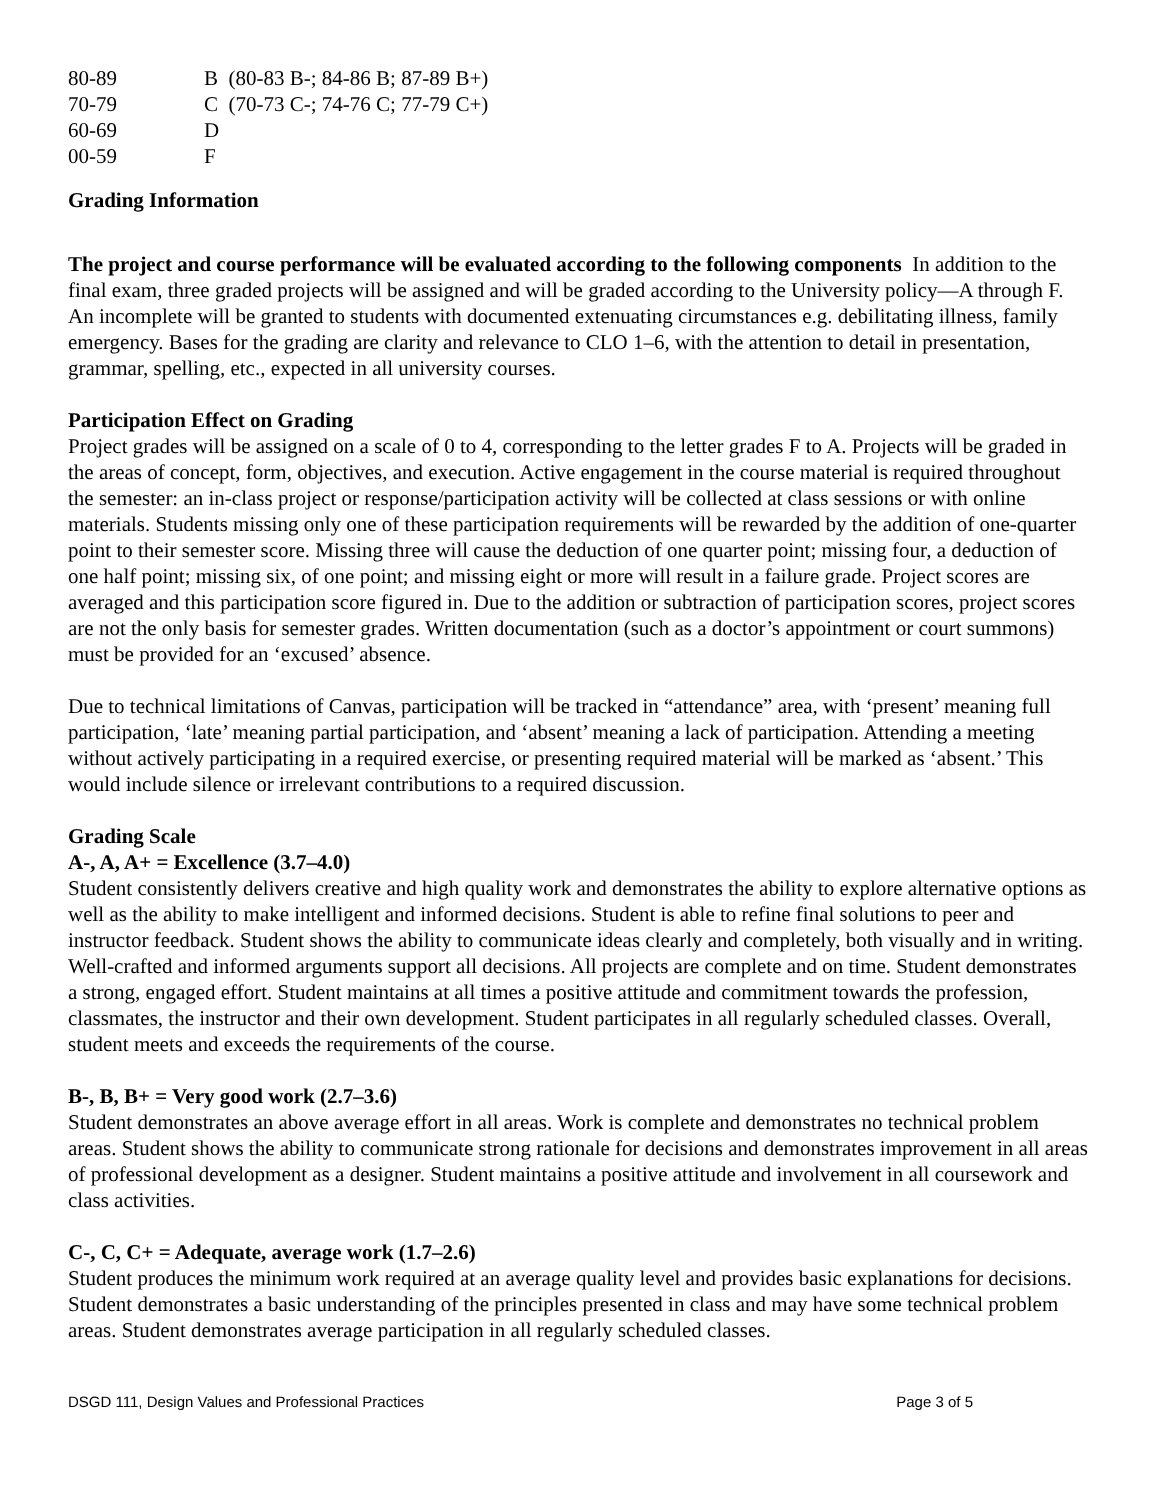| 80-89 | B (80-83 B-; 84-86 B; 87-89 B+) |
| 70-79 | C (70-73 C-; 74-76 C; 77-79 C+) |
| 60-69 | D |
| 00-59 | F |
Grading Information
The project and course performance will be evaluated according to the following components In addition to the final exam, three graded projects will be assigned and will be graded according to the University policy—A through F. An incomplete will be granted to students with documented extenuating circumstances e.g. debilitating illness, family emergency. Bases for the grading are clarity and relevance to CLO 1–6, with the attention to detail in presentation, grammar, spelling, etc., expected in all university courses.
Participation Effect on Grading
Project grades will be assigned on a scale of 0 to 4, corresponding to the letter grades F to A. Projects will be graded in the areas of concept, form, objectives, and execution. Active engagement in the course material is required throughout the semester: an in-class project or response/participation activity will be collected at class sessions or with online materials. Students missing only one of these participation requirements will be rewarded by the addition of one-quarter point to their semester score. Missing three will cause the deduction of one quarter point; missing four, a deduction of one half point; missing six, of one point; and missing eight or more will result in a failure grade. Project scores are averaged and this participation score figured in. Due to the addition or subtraction of participation scores, project scores are not the only basis for semester grades. Written documentation (such as a doctor’s appointment or court summons) must be provided for an ‘excused’ absence.
Due to technical limitations of Canvas, participation will be tracked in “attendance” area, with ‘present’ meaning full participation, ‘late’ meaning partial participation, and ‘absent’ meaning a lack of participation. Attending a meeting without actively participating in a required exercise, or presenting required material will be marked as ‘absent.’ This would include silence or irrelevant contributions to a required discussion.
Grading Scale
A-, A, A+ = Excellence (3.7–4.0)
Student consistently delivers creative and high quality work and demonstrates the ability to explore alternative options as well as the ability to make intelligent and informed decisions. Student is able to refine final solutions to peer and instructor feedback. Student shows the ability to communicate ideas clearly and completely, both visually and in writing. Well-crafted and informed arguments support all decisions. All projects are complete and on time. Student demonstrates a strong, engaged effort. Student maintains at all times a positive attitude and commitment towards the profession, classmates, the instructor and their own development. Student participates in all regularly scheduled classes. Overall, student meets and exceeds the requirements of the course.
B-, B, B+ = Very good work (2.7–3.6)
Student demonstrates an above average effort in all areas. Work is complete and demonstrates no technical problem areas. Student shows the ability to communicate strong rationale for decisions and demonstrates improvement in all areas of professional development as a designer. Student maintains a positive attitude and involvement in all coursework and class activities.
C-, C, C+ = Adequate, average work (1.7–2.6)
Student produces the minimum work required at an average quality level and provides basic explanations for decisions. Student demonstrates a basic understanding of the principles presented in class and may have some technical problem areas. Student demonstrates average participation in all regularly scheduled classes.
DSGD 111, Design Values and Professional Practices Page 3 of 5